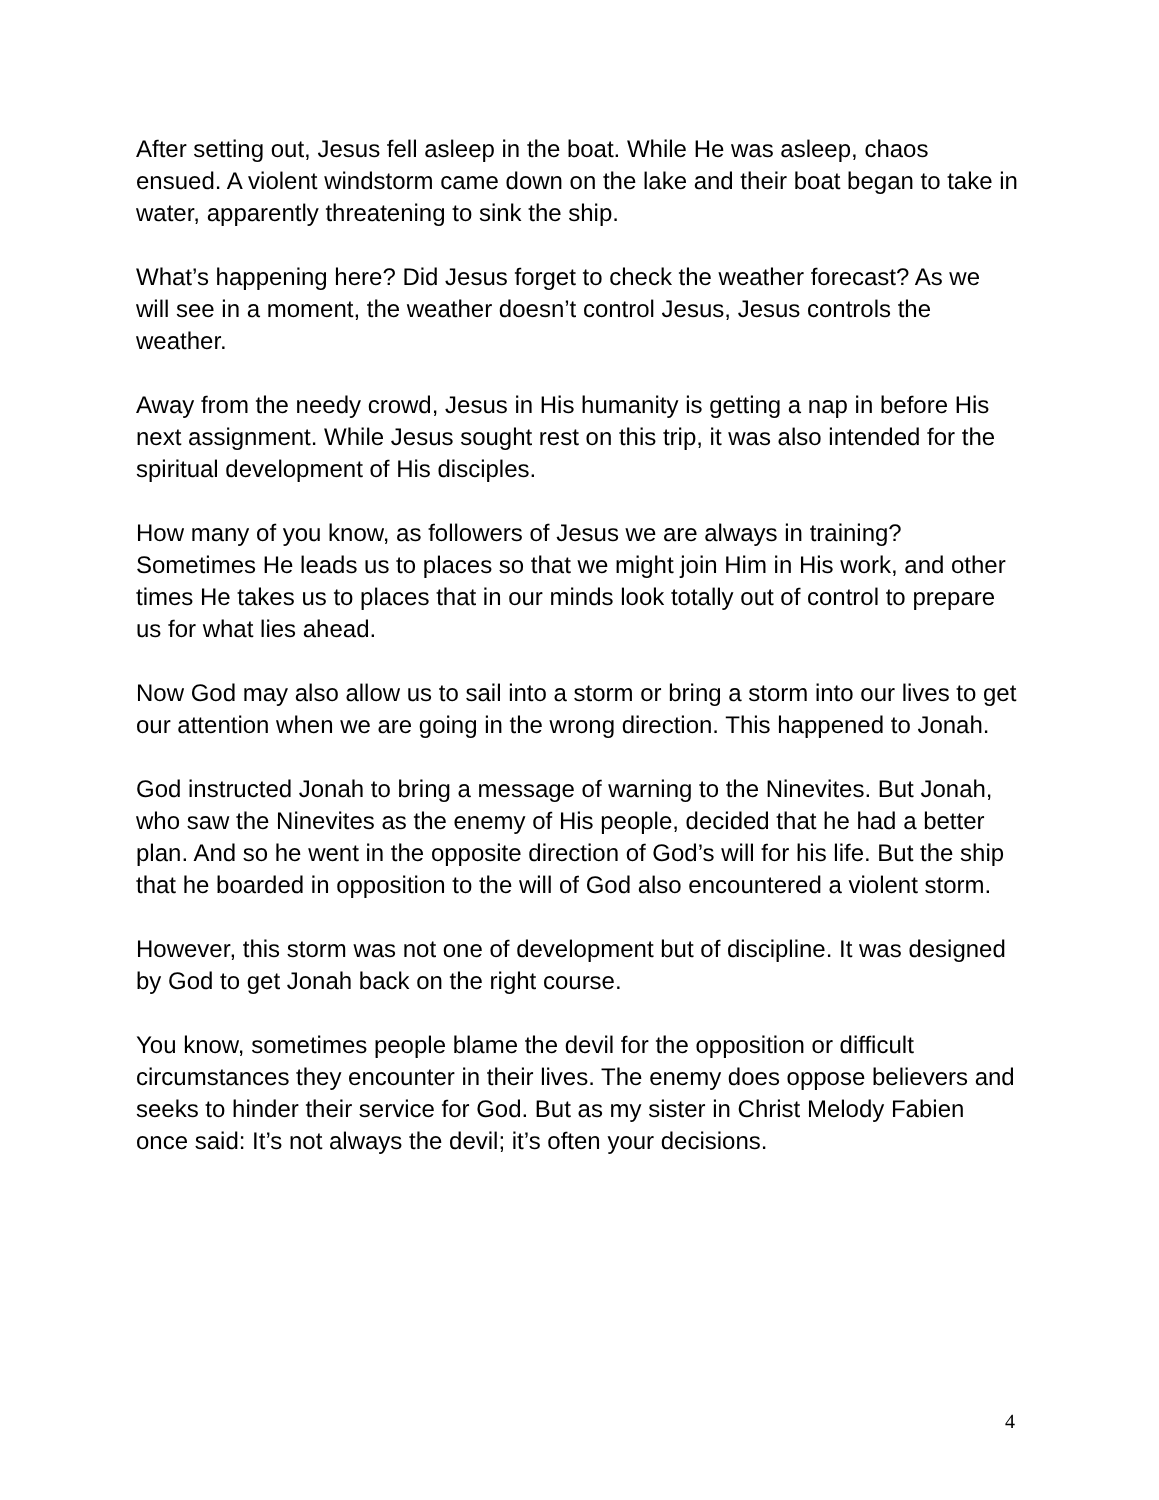After setting out, Jesus fell asleep in the boat. While He was asleep, chaos ensued. A violent windstorm came down on the lake and their boat began to take in water, apparently threatening to sink the ship.
What’s happening here? Did Jesus forget to check the weather forecast? As we will see in a moment, the weather doesn’t control Jesus, Jesus controls the weather.
Away from the needy crowd, Jesus in His humanity is getting a nap in before His next assignment. While Jesus sought rest on this trip, it was also intended for the spiritual development of His disciples.
How many of you know, as followers of Jesus we are always in training? Sometimes He leads us to places so that we might join Him in His work, and other times He takes us to places that in our minds look totally out of control to prepare us for what lies ahead.
Now God may also allow us to sail into a storm or bring a storm into our lives to get our attention when we are going in the wrong direction. This happened to Jonah.
God instructed Jonah to bring a message of warning to the Ninevites. But Jonah, who saw the Ninevites as the enemy of His people, decided that he had a better plan. And so he went in the opposite direction of God’s will for his life. But the ship that he boarded in opposition to the will of God also encountered a violent storm.
However, this storm was not one of development but of discipline. It was designed by God to get Jonah back on the right course.
You know, sometimes people blame the devil for the opposition or difficult circumstances they encounter in their lives. The enemy does oppose believers and seeks to hinder their service for God. But as my sister in Christ Melody Fabien once said: It’s not always the devil; it’s often your decisions.
4